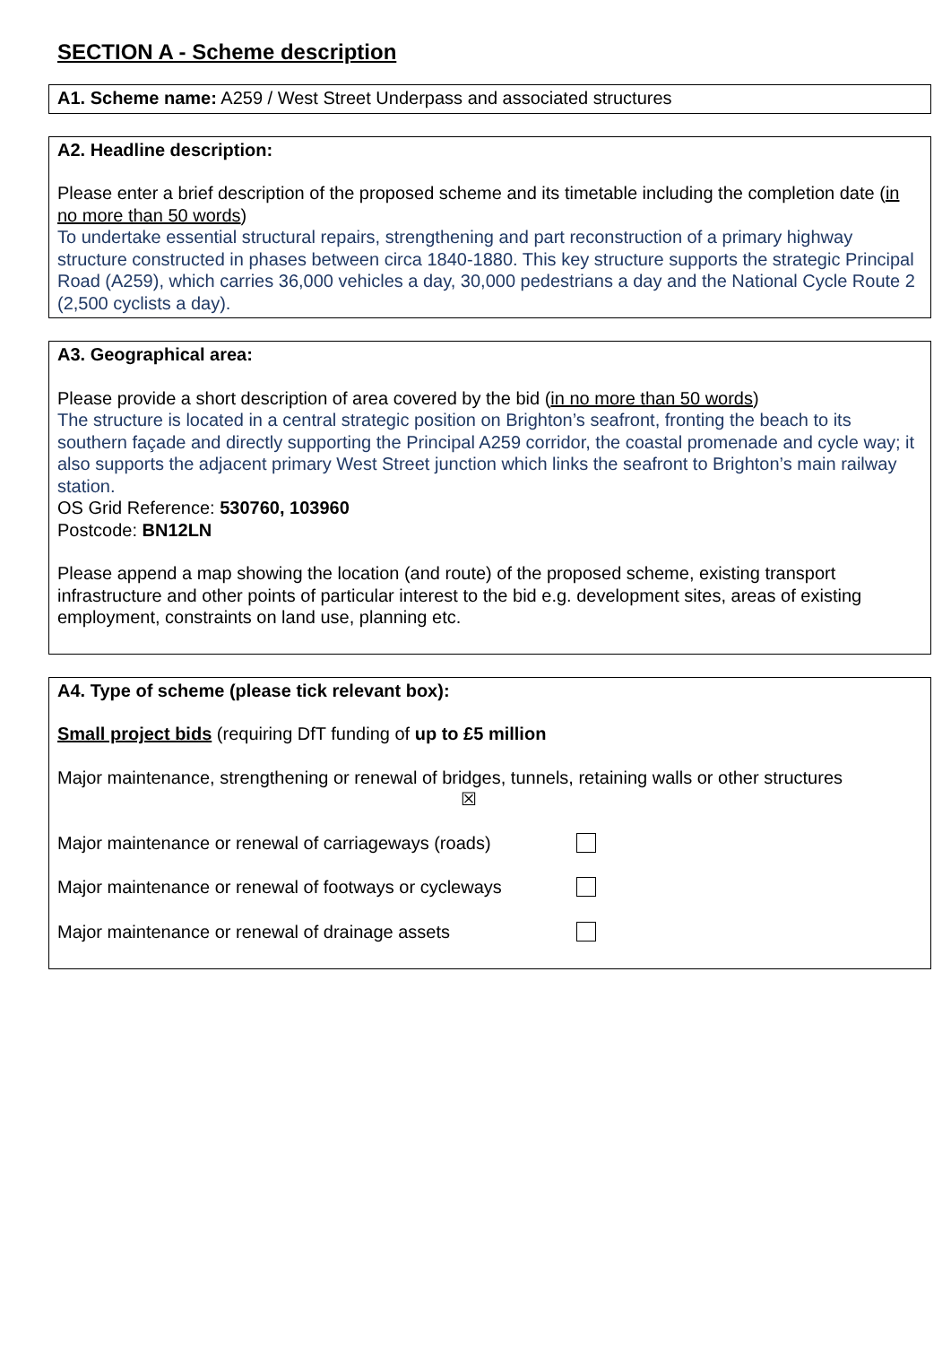SECTION A - Scheme description
A1. Scheme name: A259 / West Street Underpass and associated structures
A2. Headline description:
Please enter a brief description of the proposed scheme and its timetable including the completion date (in no more than 50 words)
To undertake essential structural repairs, strengthening and part reconstruction of a primary highway structure constructed in phases between circa 1840-1880. This key structure supports the strategic Principal Road (A259), which carries 36,000 vehicles a day, 30,000 pedestrians a day and the National Cycle Route 2 (2,500 cyclists a day).
A3. Geographical area:
Please provide a short description of area covered by the bid (in no more than 50 words)
The structure is located in a central strategic position on Brighton’s seafront, fronting the beach to its southern façade and directly supporting the Principal A259 corridor, the coastal promenade and cycle way; it also supports the adjacent primary West Street junction which links the seafront to Brighton’s main railway station.
OS Grid Reference: 530760, 103960
Postcode: BN12LN
Please append a map showing the location (and route) of the proposed scheme, existing transport infrastructure and other points of particular interest to the bid e.g. development sites, areas of existing employment, constraints on land use, planning etc.
A4. Type of scheme (please tick relevant box):
Small project bids (requiring DfT funding of up to £5 million
Major maintenance, strengthening or renewal of bridges, tunnels, retaining walls or other structures
☒
Major maintenance or renewal of carriageways (roads)
Major maintenance or renewal of footways or cycleways
Major maintenance or renewal of drainage assets